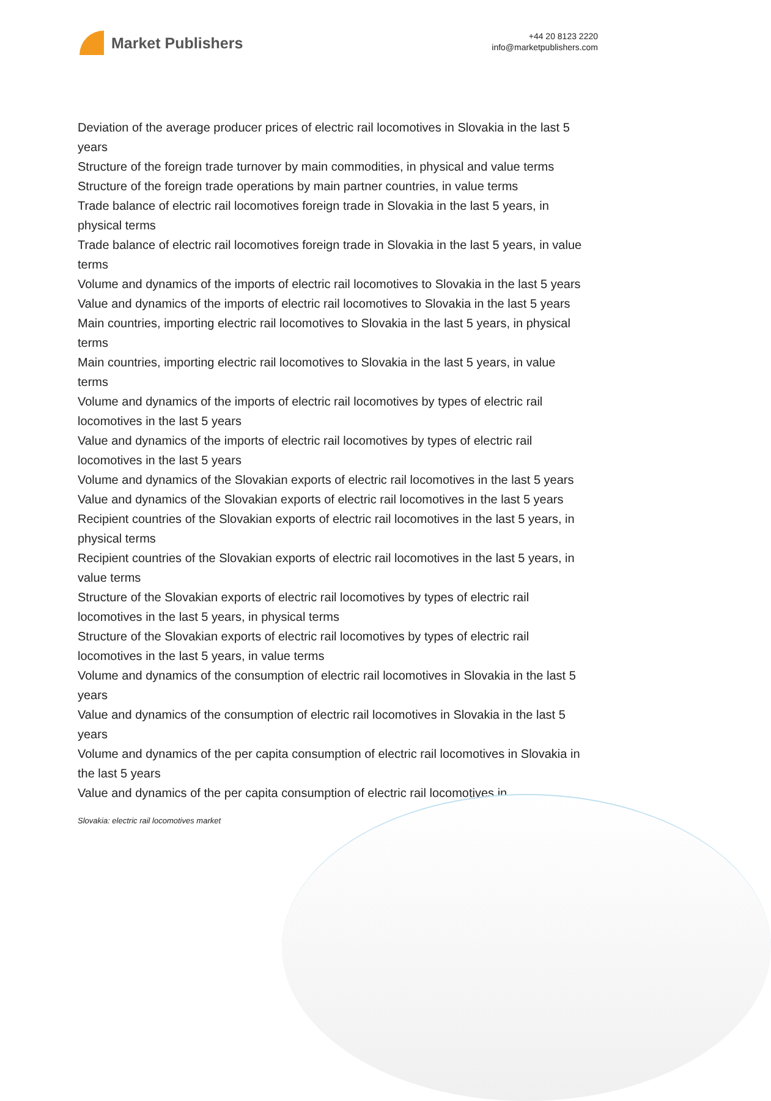Market Publishers
+44 20 8123 2220
info@marketpublishers.com
Deviation of the average producer prices of electric rail locomotives in Slovakia in the last 5 years
Structure of the foreign trade turnover by main commodities, in physical and value terms
Structure of the foreign trade operations by main partner countries, in value terms
Trade balance of electric rail locomotives foreign trade in Slovakia in the last 5 years, in physical terms
Trade balance of electric rail locomotives foreign trade in Slovakia in the last 5 years, in value terms
Volume and dynamics of the imports of electric rail locomotives to Slovakia in the last 5 years
Value and dynamics of the imports of electric rail locomotives to Slovakia in the last 5 years
Main countries, importing electric rail locomotives to Slovakia in the last 5 years, in physical terms
Main countries, importing electric rail locomotives to Slovakia in the last 5 years, in value terms
Volume and dynamics of the imports of electric rail locomotives by types of electric rail locomotives in the last 5 years
Value and dynamics of the imports of electric rail locomotives by types of electric rail locomotives in the last 5 years
Volume and dynamics of the Slovakian exports of electric rail locomotives in the last 5 years
Value and dynamics of the Slovakian exports of electric rail locomotives in the last 5 years
Recipient countries of the Slovakian exports of electric rail locomotives in the last 5 years, in physical terms
Recipient countries of the Slovakian exports of electric rail locomotives in the last 5 years, in value terms
Structure of the Slovakian exports of electric rail locomotives by types of electric rail locomotives in the last 5 years, in physical terms
Structure of the Slovakian exports of electric rail locomotives by types of electric rail locomotives in the last 5 years, in value terms
Volume and dynamics of the consumption of electric rail locomotives in Slovakia in the last 5 years
Value and dynamics of the consumption of electric rail locomotives in Slovakia in the last 5 years
Volume and dynamics of the per capita consumption of electric rail locomotives in Slovakia in the last 5 years
Value and dynamics of the per capita consumption of electric rail locomotives in
Slovakia: electric rail locomotives market